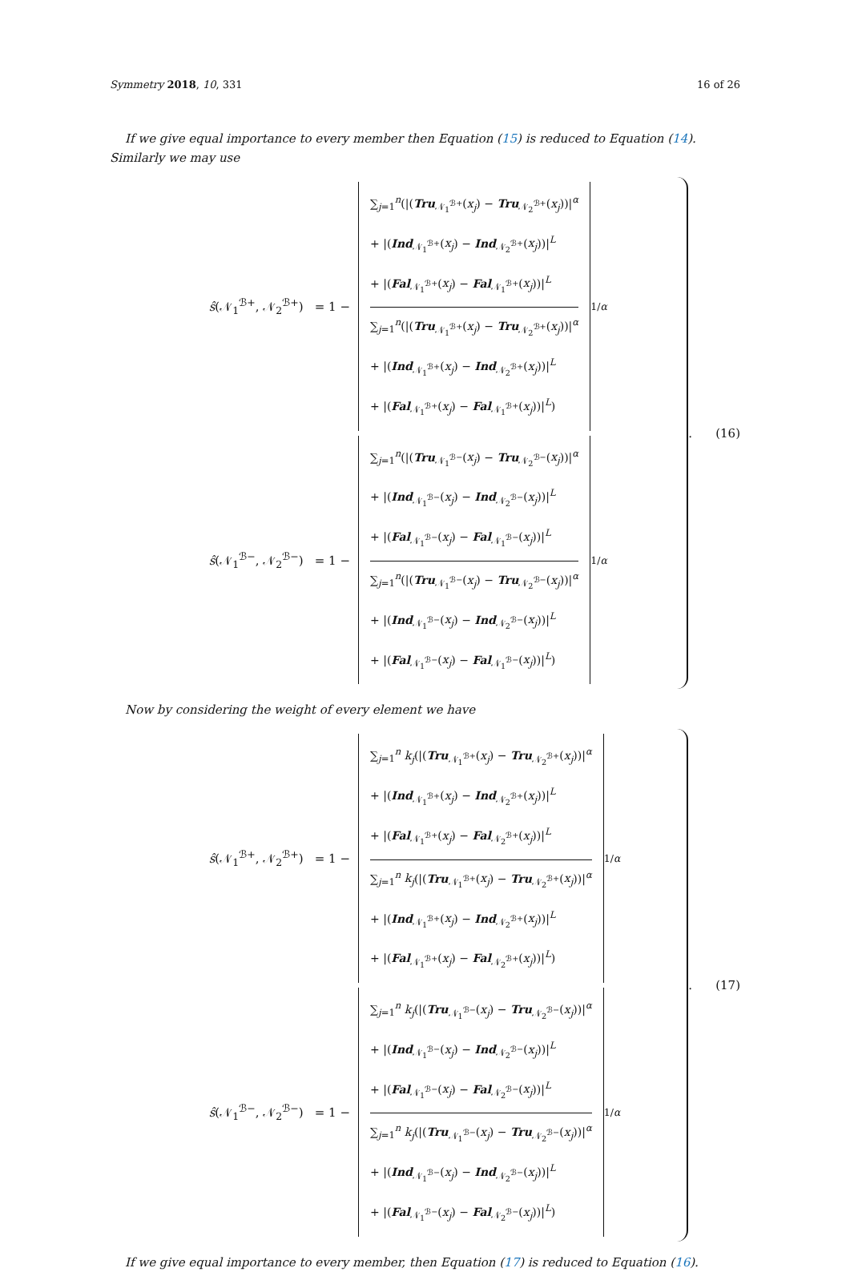Symmetry 2018, 10, 331 16 of 26
If we give equal importance to every member then Equation (15) is reduced to Equation (14). Similarly we may use
ŝ(𝒩<sub>1</sub><sup>ℬ+</sup>, 𝒩<sub>2</sub><sup>ℬ+</sup>) = 1 −
∑<sub>j=1</sub><sup>n</sup>(|(Tru<sub>𝒩<sub>1</sub><sup>ℬ+</sup></sub>(x<sub>j</sub>) − Tru<sub>𝒩<sub>2</sub><sup>ℬ+</sup></sub>(x<sub>j</sub>))|<sup>α</sup>
+ |(Ind<sub>𝒩<sub>1</sub><sup>ℬ+</sup></sub>(x<sub>j</sub>) − Ind<sub>𝒩<sub>2</sub><sup>ℬ+</sup></sub>(x<sub>j</sub>))|<sup>L</sup>
+ |(Fal<sub>𝒩<sub>1</sub><sup>ℬ+</sup></sub>(x<sub>j</sub>) − Fal<sub>𝒩<sub>1</sub><sup>ℬ+</sup></sub>(x<sub>j</sub>))|<sup>L</sup>
∑<sub>j=1</sub><sup>n</sup>(|(Tru<sub>𝒩<sub>1</sub><sup>ℬ+</sup></sub>(x<sub>j</sub>) − Tru<sub>𝒩<sub>2</sub><sup>ℬ+</sup></sub>(x<sub>j</sub>))|<sup>α</sup>
+ |(Ind<sub>𝒩<sub>1</sub><sup>ℬ+</sup></sub>(x<sub>j</sub>) − Ind<sub>𝒩<sub>2</sub><sup>ℬ+</sup></sub>(x<sub>j</sub>))|<sup>L</sup>
+ |(Fal<sub>𝒩<sub>1</sub><sup>ℬ+</sup></sub>(x<sub>j</sub>) − Fal<sub>𝒩<sub>1</sub><sup>ℬ+</sup></sub>(x<sub>j</sub>))|<sup>L</sup>)
<sup>1/α</sup>
ŝ(𝒩<sub>1</sub><sup>ℬ−</sup>, 𝒩<sub>2</sub><sup>ℬ−</sup>) = 1 −
∑<sub>j=1</sub><sup>n</sup>(|(Tru<sub>𝒩<sub>1</sub><sup>ℬ−</sup></sub>(x<sub>j</sub>) − Tru<sub>𝒩<sub>2</sub><sup>ℬ−</sup></sub>(x<sub>j</sub>))|<sup>α</sup>
+ |(Ind<sub>𝒩<sub>1</sub><sup>ℬ−</sup></sub>(x<sub>j</sub>) − Ind<sub>𝒩<sub>2</sub><sup>ℬ−</sup></sub>(x<sub>j</sub>))|<sup>L</sup>
+ |(Fal<sub>𝒩<sub>1</sub><sup>ℬ−</sup></sub>(x<sub>j</sub>) − Fal<sub>𝒩<sub>1</sub><sup>ℬ−</sup></sub>(x<sub>j</sub>))|<sup>L</sup>
∑<sub>j=1</sub><sup>n</sup>(|(Tru<sub>𝒩<sub>1</sub><sup>ℬ−</sup></sub>(x<sub>j</sub>) − Tru<sub>𝒩<sub>2</sub><sup>ℬ−</sup></sub>(x<sub>j</sub>))|<sup>α</sup>
+ |(Ind<sub>𝒩<sub>1</sub><sup>ℬ−</sup></sub>(x<sub>j</sub>) − Ind<sub>𝒩<sub>2</sub><sup>ℬ−</sup></sub>(x<sub>j</sub>))|<sup>L</sup>
+ |(Fal<sub>𝒩<sub>1</sub><sup>ℬ−</sup></sub>(x<sub>j</sub>) − Fal<sub>𝒩<sub>1</sub><sup>ℬ−</sup></sub>(x<sub>j</sub>))|<sup>L</sup>)
<sup>1/α</sup>
. (16)
Now by considering the weight of every element we have
ŝ(𝒩<sub>1</sub><sup>ℬ+</sup>, 𝒩<sub>2</sub><sup>ℬ+</sup>) = 1 −
∑<sub>j=1</sub><sup>n</sup> k<sub>j</sub>(|(Tru<sub>𝒩<sub>1</sub><sup>ℬ+</sup></sub>(x<sub>j</sub>) − Tru<sub>𝒩<sub>2</sub><sup>ℬ+</sup></sub>(x<sub>j</sub>))|<sup>α</sup>
+ |(Ind<sub>𝒩<sub>1</sub><sup>ℬ+</sup></sub>(x<sub>j</sub>) − Ind<sub>𝒩<sub>2</sub><sup>ℬ+</sup></sub>(x<sub>j</sub>))|<sup>L</sup>
+ |(Fal<sub>𝒩<sub>1</sub><sup>ℬ+</sup></sub>(x<sub>j</sub>) − Fal<sub>𝒩<sub>2</sub><sup>ℬ+</sup></sub>(x<sub>j</sub>))|<sup>L</sup>
∑<sub>j=1</sub><sup>n</sup> k<sub>j</sub>(|(Tru<sub>𝒩<sub>1</sub><sup>ℬ+</sup></sub>(x<sub>j</sub>) − Tru<sub>𝒩<sub>2</sub><sup>ℬ+</sup></sub>(x<sub>j</sub>))|<sup>α</sup>
+ |(Ind<sub>𝒩<sub>1</sub><sup>ℬ+</sup></sub>(x<sub>j</sub>) − Ind<sub>𝒩<sub>2</sub><sup>ℬ+</sup></sub>(x<sub>j</sub>))|<sup>L</sup>
+ |(Fal<sub>𝒩<sub>1</sub><sup>ℬ+</sup></sub>(x<sub>j</sub>) − Fal<sub>𝒩<sub>2</sub><sup>ℬ+</sup></sub>(x<sub>j</sub>))|<sup>L</sup>)
<sup>1/α</sup>
ŝ(𝒩<sub>1</sub><sup>ℬ−</sup>, 𝒩<sub>2</sub><sup>ℬ−</sup>) = 1 −
∑<sub>j=1</sub><sup>n</sup> k<sub>j</sub>(|(Tru<sub>𝒩<sub>1</sub><sup>ℬ−</sup></sub>(x<sub>j</sub>) − Tru<sub>𝒩<sub>2</sub><sup>ℬ−</sup></sub>(x<sub>j</sub>))|<sup>α</sup>
+ |(Ind<sub>𝒩<sub>1</sub><sup>ℬ−</sup></sub>(x<sub>j</sub>) − Ind<sub>𝒩<sub>2</sub><sup>ℬ−</sup></sub>(x<sub>j</sub>))|<sup>L</sup>
+ |(Fal<sub>𝒩<sub>1</sub><sup>ℬ−</sup></sub>(x<sub>j</sub>) − Fal<sub>𝒩<sub>2</sub><sup>ℬ−</sup></sub>(x<sub>j</sub>))|<sup>L</sup>
∑<sub>j=1</sub><sup>n</sup> k<sub>j</sub>(|(Tru<sub>𝒩<sub>1</sub><sup>ℬ−</sup></sub>(x<sub>j</sub>) − Tru<sub>𝒩<sub>2</sub><sup>ℬ−</sup></sub>(x<sub>j</sub>))|<sup>α</sup>
+ |(Ind<sub>𝒩<sub>1</sub><sup>ℬ−</sup></sub>(x<sub>j</sub>) − Ind<sub>𝒩<sub>2</sub><sup>ℬ−</sup></sub>(x<sub>j</sub>))|<sup>L</sup>
+ |(Fal<sub>𝒩<sub>1</sub><sup>ℬ−</sup></sub>(x<sub>j</sub>) − Fal<sub>𝒩<sub>2</sub><sup>ℬ−</sup></sub>(x<sub>j</sub>))|<sup>L</sup>)
<sup>1/α</sup>
. (17)
If we give equal importance to every member, then Equation (17) is reduced to Equation (16).